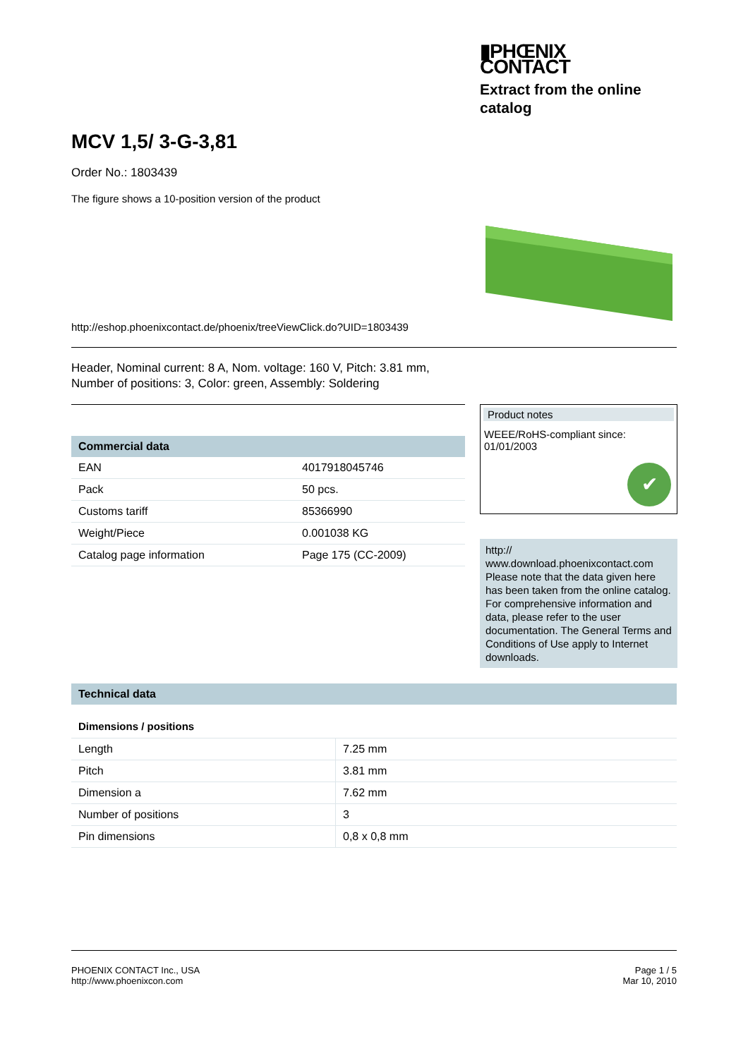▮PHŒNIX
CONTACT
Extract from the online catalog
MCV 1,5/ 3-G-3,81
Order No.: 1803439
The figure shows a 10-position version of the product
http://eshop.phoenixcontact.de/phoenix/treeViewClick.do?UID=1803439
Header, Nominal current: 8 A, Nom. voltage: 160 V, Pitch: 3.81 mm,
Number of positions: 3, Color: green, Assembly: Soldering
| Commercial data | |
| --- | --- |
| EAN | 4017918045746 |
| Pack | 50 pcs. |
| Customs tariff | 85366990 |
| Weight/Piece | 0.001038 KG |
| Catalog page information | Page 175 (CC-2009) |
Product notes
WEEE/RoHS-compliant since:
01/01/2003
✔
http://
www.download.phoenixcontact.com
Please note that the data given here has been taken from the online catalog. For comprehensive information and data, please refer to the user documentation. The General Terms and Conditions of Use apply to Internet downloads.
| Technical data |
| --- |
Dimensions / positions
| Length | 7.25 mm |
| Pitch | 3.81 mm |
| Dimension a | 7.62 mm |
| Number of positions | 3 |
| Pin dimensions | 0,8 x 0,8 mm |
PHOENIX CONTACT Inc., USA
http://www.phoenixcon.com
Page 1 / 5
Mar 10, 2010